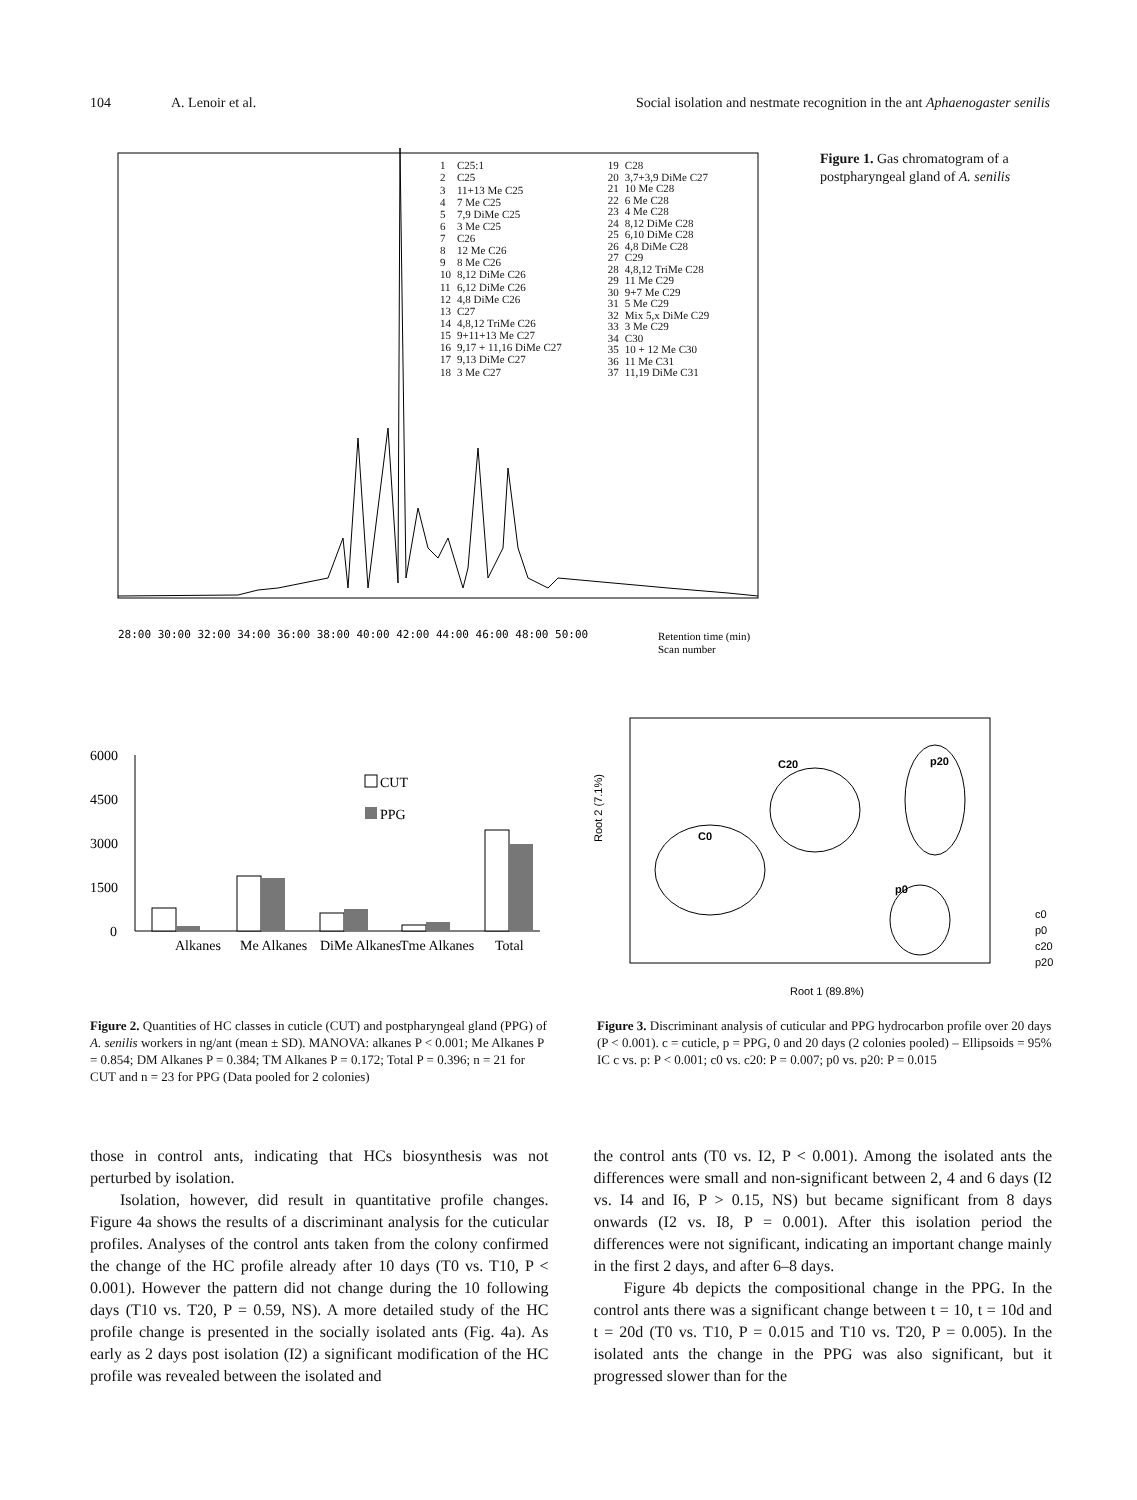104 A. Lenoir et al. Social isolation and nestmate recognition in the ant Aphaenogaster senilis
28:00 30:00 32:00 34:00 36:00 38:00 40:00 42:00 44:00 46:00 48:00 50:00
Retention time (min)
Scan number
| 1 | C25:1 |
| 2 | C25 |
| 3 | 11+13 Me C25 |
| 4 | 7 Me C25 |
| 5 | 7,9 DiMe C25 |
| 6 | 3 Me C25 |
| 7 | C26 |
| 8 | 12 Me C26 |
| 9 | 8 Me C26 |
| 10 | 8,12 DiMe C26 |
| 11 | 6,12 DiMe C26 |
| 12 | 4,8 DiMe C26 |
| 13 | C27 |
| 14 | 4,8,12 TriMe C26 |
| 15 | 9+11+13 Me C27 |
| 16 | 9,17 + 11,16 DiMe C27 |
| 17 | 9,13 DiMe C27 |
| 18 | 3 Me C27 |
| 19 | C28 |
| 20 | 3,7+3,9 DiMe C27 |
| 21 | 10 Me C28 |
| 22 | 6 Me C28 |
| 23 | 4 Me C28 |
| 24 | 8,12 DiMe C28 |
| 25 | 6,10 DiMe C28 |
| 26 | 4,8 DiMe C28 |
| 27 | C29 |
| 28 | 4,8,12 TriMe C28 |
| 29 | 11 Me C29 |
| 30 | 9+7 Me C29 |
| 31 | 5 Me C29 |
| 32 | Mix 5,x DiMe C29 |
| 33 | 3 Me C29 |
| 34 | C30 |
| 35 | 10 + 12 Me C30 |
| 36 | 11 Me C31 |
| 37 | 11,19 DiMe C31 |
Figure 1. Gas chromatogram of a postpharyngeal gland of A. senilis
6000
4500
3000
1500
0
CUT
PPG
Alkanes
Me Alkanes
DiMe Alkanes
Tme Alkanes
Total
C0
C20
p20
p0
Root 2 (7.1%)
Root 1 (89.8%)
c0
p0
c20
p20
Figure 2. Quantities of HC classes in cuticle (CUT) and postpharyngeal gland (PPG) of A. senilis workers in ng/ant (mean ± SD). MANOVA: alkanes P < 0.001; Me Alkanes P = 0.854; DM Alkanes P = 0.384; TM Alkanes P = 0.172; Total P = 0.396; n = 21 for CUT and n = 23 for PPG (Data pooled for 2 colonies)
Figure 3. Discriminant analysis of cuticular and PPG hydrocarbon profile over 20 days (P < 0.001). c = cuticle, p = PPG, 0 and 20 days (2 colonies pooled) – Ellipsoids = 95% IC c vs. p: P < 0.001; c0 vs. c20: P = 0.007; p0 vs. p20: P = 0.015
those in control ants, indicating that HCs biosynthesis was not perturbed by isolation.
Isolation, however, did result in quantitative profile changes. Figure 4a shows the results of a discriminant analysis for the cuticular profiles. Analyses of the control ants taken from the colony confirmed the change of the HC profile already after 10 days (T0 vs. T10, P < 0.001). However the pattern did not change during the 10 following days (T10 vs. T20, P = 0.59, NS). A more detailed study of the HC profile change is presented in the socially isolated ants (Fig. 4a). As early as 2 days post isolation (I2) a significant modification of the HC profile was revealed between the isolated and
the control ants (T0 vs. I2, P < 0.001). Among the isolated ants the differences were small and non-significant between 2, 4 and 6 days (I2 vs. I4 and I6, P > 0.15, NS) but became significant from 8 days onwards (I2 vs. I8, P = 0.001). After this isolation period the differences were not significant, indicating an important change mainly in the first 2 days, and after 6–8 days.
Figure 4b depicts the compositional change in the PPG. In the control ants there was a significant change between t = 10, t = 10d and t = 20d (T0 vs. T10, P = 0.015 and T10 vs. T20, P = 0.005). In the isolated ants the change in the PPG was also significant, but it progressed slower than for the